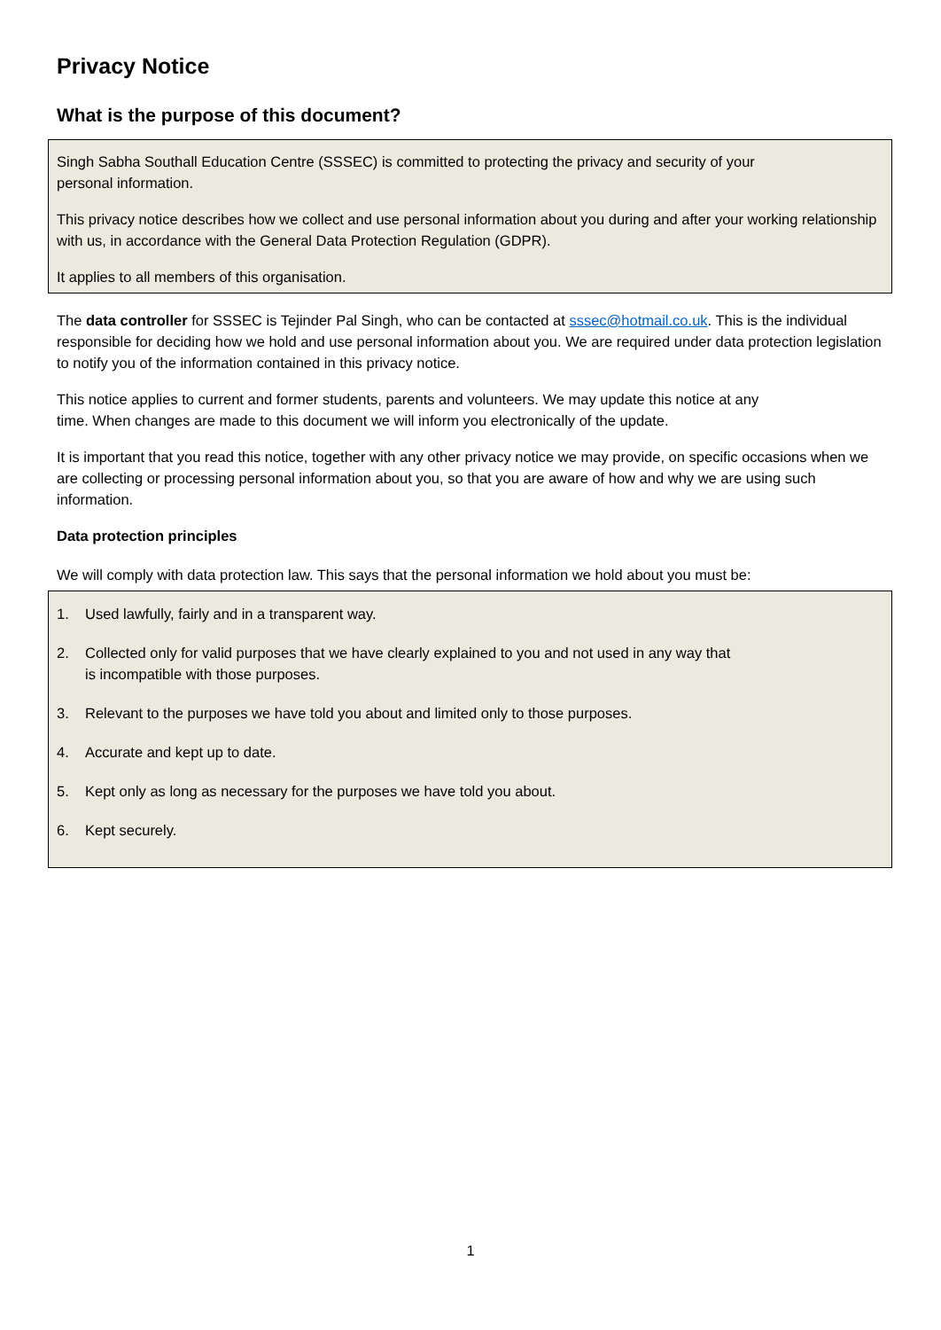Privacy Notice
What is the purpose of this document?
Singh Sabha Southall Education Centre (SSSEC) is committed to protecting the privacy and security of your
personal information.
This privacy notice describes how we collect and use personal information about you during and after your working relationship with us, in accordance with the General Data Protection Regulation (GDPR).
It applies to all members of this organisation.
The data controller for SSSEC is Tejinder Pal Singh, who can be contacted at sssec@hotmail.co.uk. This is the individual responsible for deciding how we hold and use personal information about you. We are required under data protection legislation to notify you of the information contained in this privacy notice.
This notice applies to current and former students, parents and volunteers. We may update this notice at any
time. When changes are made to this document we will inform you electronically of the update.
It is important that you read this notice, together with any other privacy notice we may provide, on specific occasions when we are collecting or processing personal information about you, so that you are aware of how and why we are using such information.
Data protection principles
We will comply with data protection law. This says that the personal information we hold about you must be:
1. Used lawfully, fairly and in a transparent way.
2. Collected only for valid purposes that we have clearly explained to you and not used in any way that
is incompatible with those purposes.
3. Relevant to the purposes we have told you about and limited only to those purposes.
4. Accurate and kept up to date.
5. Kept only as long as necessary for the purposes we have told you about.
6. Kept securely.
1